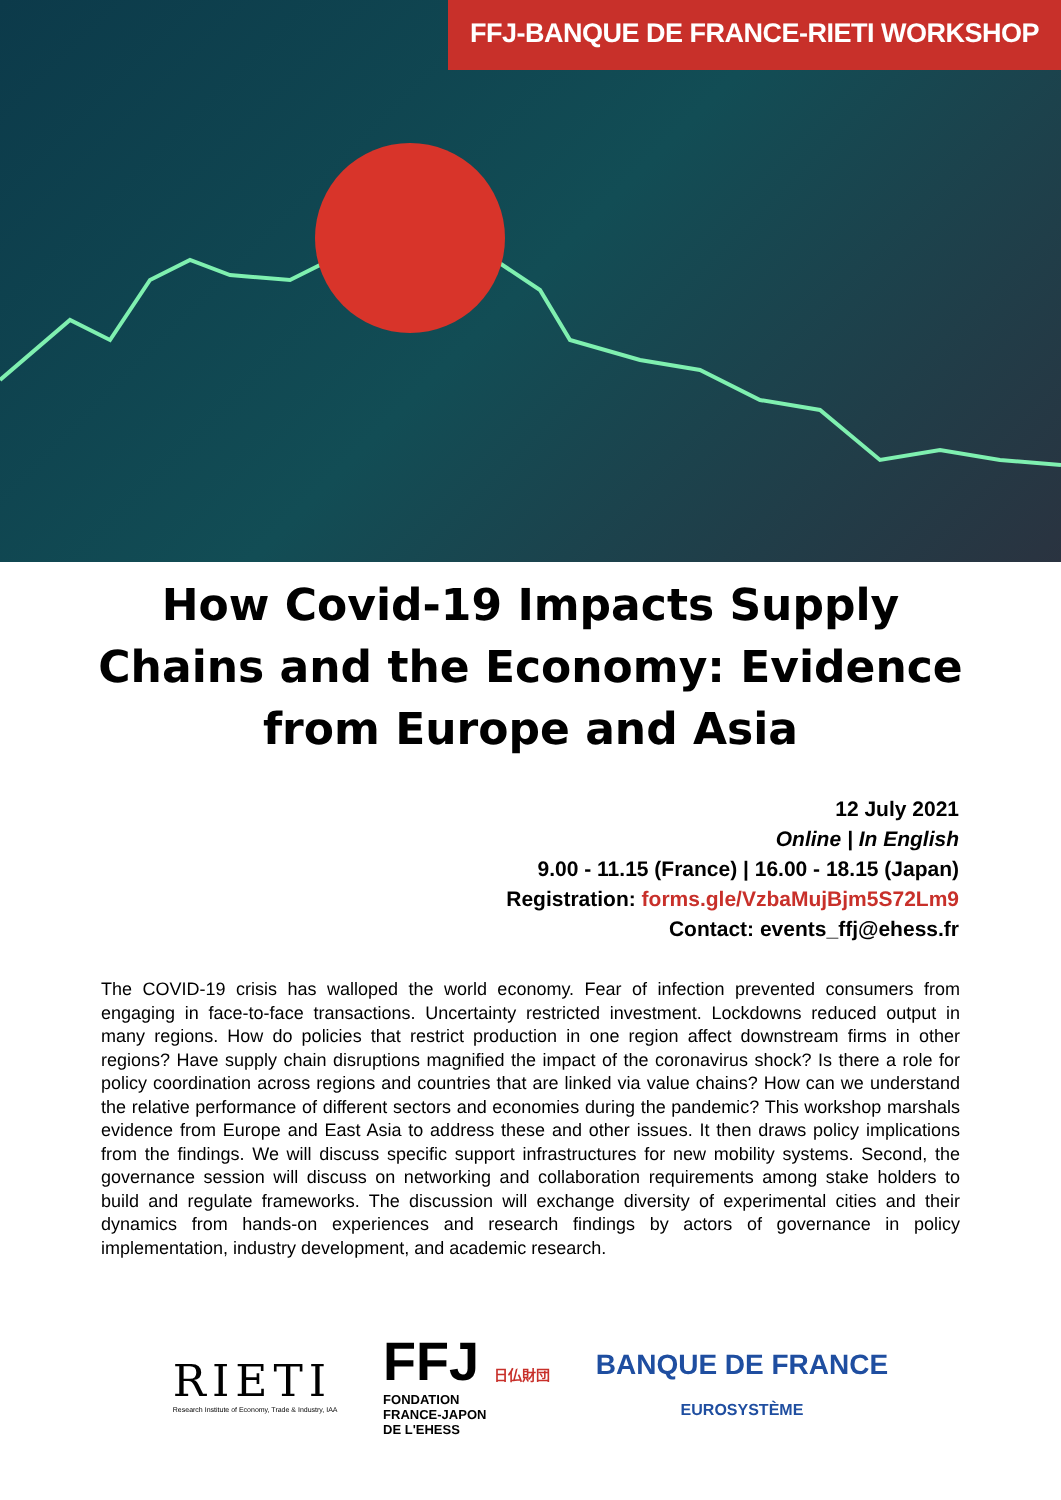FFJ-BANQUE DE FRANCE-RIETI WORKSHOP
How Covid-19 Impacts Supply Chains and the Economy: Evidence from Europe and Asia
12 July 2021
Online | In English
9.00 - 11.15 (France) | 16.00 - 18.15 (Japan)
Registration: forms.gle/VzbaMujBjm5S72Lm9
Contact: events_ffj@ehess.fr
The COVID-19 crisis has walloped the world economy. Fear of infection prevented consumers from engaging in face-to-face transactions. Uncertainty restricted investment. Lockdowns reduced output in many regions. How do policies that restrict production in one region affect downstream firms in other regions? Have supply chain disruptions magnified the impact of the coronavirus shock? Is there a role for policy coordination across regions and countries that are linked via value chains? How can we understand the relative performance of different sectors and economies during the pandemic? This workshop marshals evidence from Europe and East Asia to address these and other issues. It then draws policy implications from the findings. We will discuss specific support infrastructures for new mobility systems. Second, the governance session will discuss on networking and collaboration requirements among stake holders to build and regulate frameworks. The discussion will exchange diversity of experimental cities and their dynamics from hands-on experiences and research findings by actors of governance in policy implementation, industry development, and academic research.
RIETI
Research Institute of Economy, Trade & Industry, IAA
FFJ 日仏財団
FONDATION
FRANCE-JAPON
DE L'EHESS
BANQUE DE FRANCE
EUROSYSTÈME